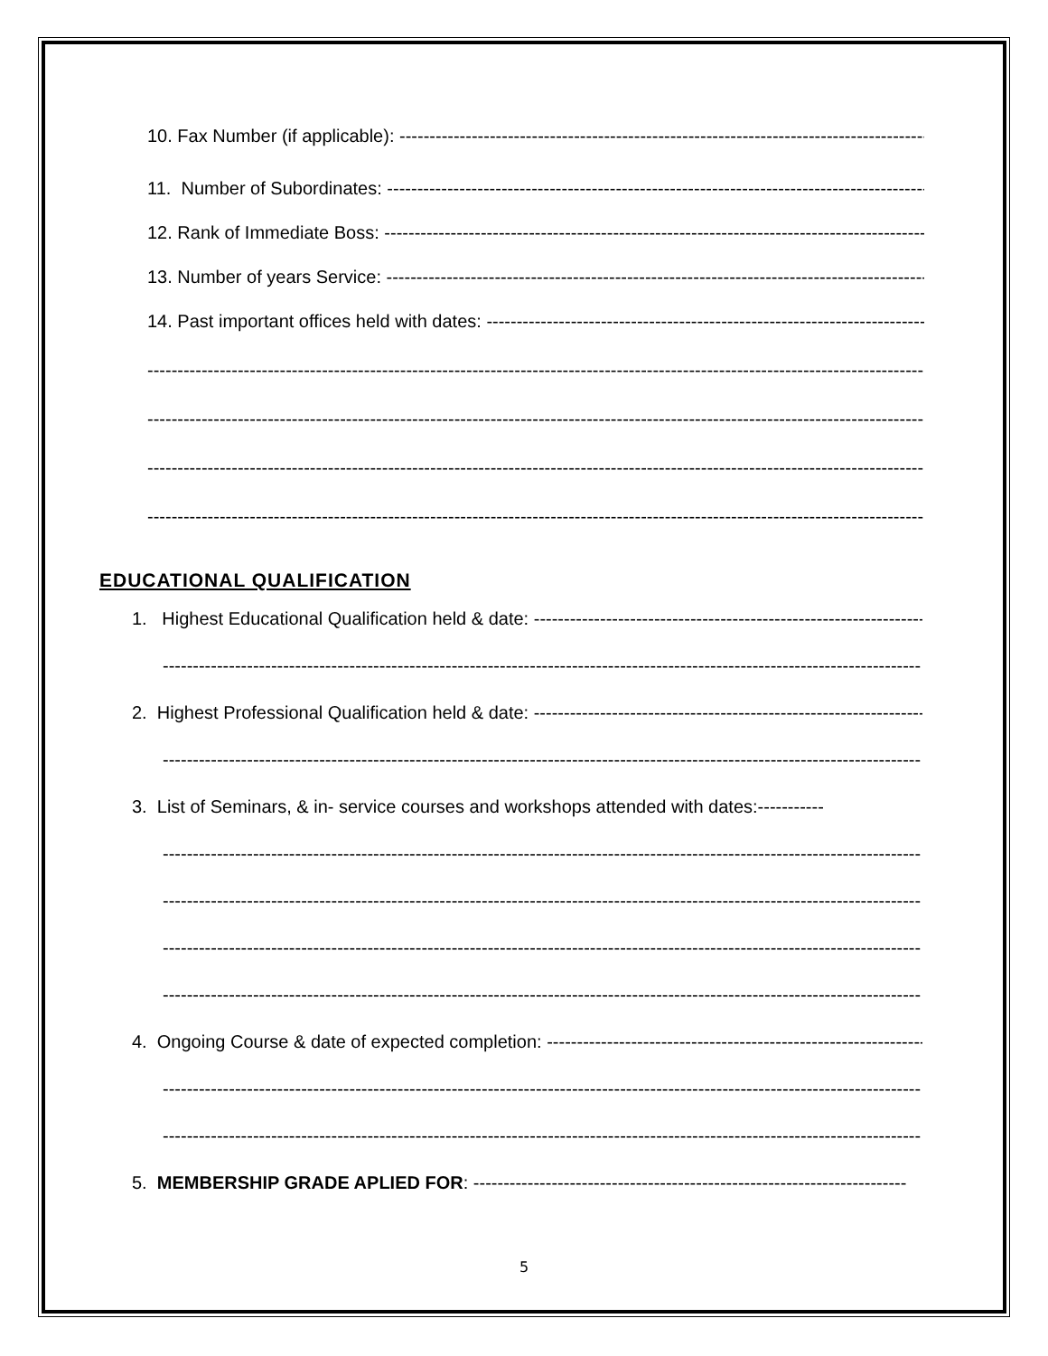10. Fax Number (if applicable): ------------------------------------------------------------------------------------------
11. Number of Subordinates: ------------------------------------------------------------------------------------------
12. Rank of Immediate Boss: ------------------------------------------------------------------------------------------
13. Number of years Service: ------------------------------------------------------------------------------------------
14. Past important offices held with dates: ------------------------------------------------------------------------------------------
-------------------------------------------------------------------------------------------------------------------------------------
-------------------------------------------------------------------------------------------------------------------------------------
-------------------------------------------------------------------------------------------------------------------------------------
-------------------------------------------------------------------------------------------------------------------------------------
EDUCATIONAL QUALIFICATION
1. Highest Educational Qualification held & date: ------------------------------------------------------------------------
-------------------------------------------------------------------------------------------------------------------------------------
2. Highest Professional Qualification held & date: ------------------------------------------------------------------------
-------------------------------------------------------------------------------------------------------------------------------------
3. List of Seminars, & in- service courses and workshops attended with dates:-----------
-------------------------------------------------------------------------------------------------------------------------------------
-------------------------------------------------------------------------------------------------------------------------------------
-------------------------------------------------------------------------------------------------------------------------------------
-------------------------------------------------------------------------------------------------------------------------------------
4. Ongoing Course & date of expected completion: ------------------------------------------------------------------------
-------------------------------------------------------------------------------------------------------------------------------------
-------------------------------------------------------------------------------------------------------------------------------------
5. MEMBERSHIP GRADE APLIED FOR: ------------------------------------------------------------------------
5